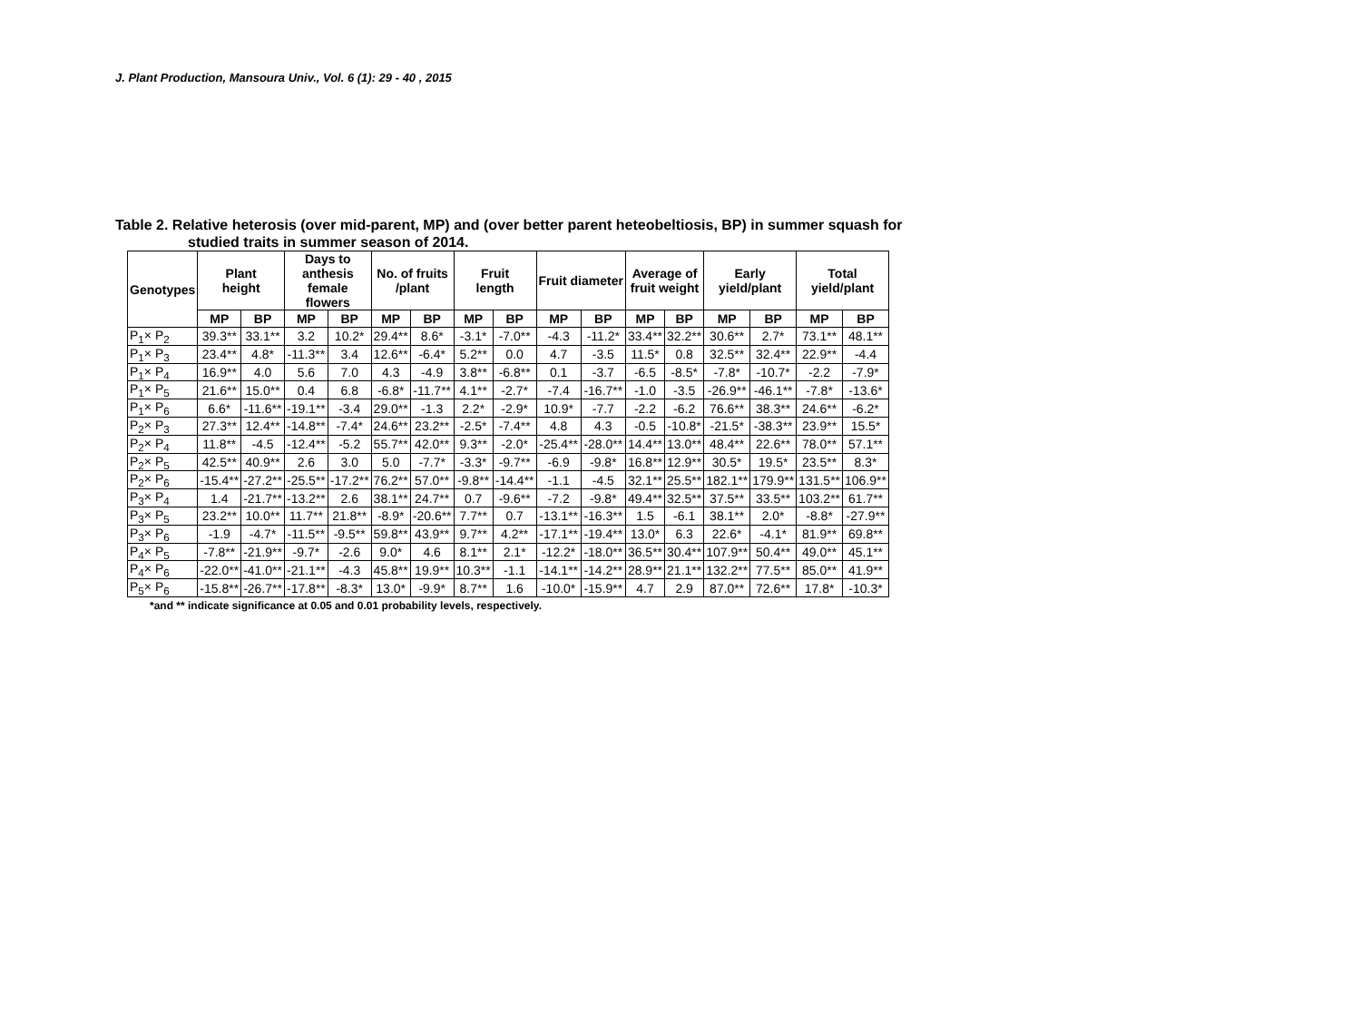J. Plant Production, Mansoura Univ., Vol. 6 (1): 29 - 40 , 2015
Table 2. Relative heterosis (over mid-parent, MP) and (over better parent heteobeltiosis, BP) in summer squash for
studied traits in summer season of 2014.
| Genotypes | Plant height | | Days to anthesis female flowers | | No. of fruits /plant | | Fruit length | | Fruit diameter | | Average of fruit weight | | Early yield/plant | | Total yield/plant | |
| --- | --- | --- | --- | --- | --- | --- | --- | --- | --- | --- | --- | --- | --- | --- | --- | --- |
| | MP | BP | MP | BP | MP | BP | MP | BP | MP | BP | MP | BP | MP | BP | MP | BP |
| P<sub>1</sub>× P<sub>2</sub> | 39.3** | 33.1** | 3.2 | 10.2* | 29.4** | 8.6* | -3.1* | -7.0** | -4.3 | -11.2* | 33.4** | 32.2** | 30.6** | 2.7* | 73.1** | 48.1** |
| P<sub>1</sub>× P<sub>3</sub> | 23.4** | 4.8* | -11.3** | 3.4 | 12.6** | -6.4* | 5.2** | 0.0 | 4.7 | -3.5 | 11.5* | 0.8 | 32.5** | 32.4** | 22.9** | -4.4 |
| P<sub>1</sub>× P<sub>4</sub> | 16.9** | 4.0 | 5.6 | 7.0 | 4.3 | -4.9 | 3.8** | -6.8** | 0.1 | -3.7 | -6.5 | -8.5* | -7.8* | -10.7* | -2.2 | -7.9* |
| P<sub>1</sub>× P<sub>5</sub> | 21.6** | 15.0** | 0.4 | 6.8 | -6.8* | -11.7** | 4.1** | -2.7* | -7.4 | -16.7** | -1.0 | -3.5 | -26.9** | -46.1** | -7.8* | -13.6* |
| P<sub>1</sub>× P<sub>6</sub> | 6.6* | -11.6** | -19.1** | -3.4 | 29.0** | -1.3 | 2.2* | -2.9* | 10.9* | -7.7 | -2.2 | -6.2 | 76.6** | 38.3** | 24.6** | -6.2* |
| P<sub>2</sub>× P<sub>3</sub> | 27.3** | 12.4** | -14.8** | -7.4* | 24.6** | 23.2** | -2.5* | -7.4** | 4.8 | 4.3 | -0.5 | -10.8* | -21.5* | -38.3** | 23.9** | 15.5* |
| P<sub>2</sub>× P<sub>4</sub> | 11.8** | -4.5 | -12.4** | -5.2 | 55.7** | 42.0** | 9.3** | -2.0* | -25.4** | -28.0** | 14.4** | 13.0** | 48.4** | 22.6** | 78.0** | 57.1** |
| P<sub>2</sub>× P<sub>5</sub> | 42.5** | 40.9** | 2.6 | 3.0 | 5.0 | -7.7* | -3.3* | -9.7** | -6.9 | -9.8* | 16.8** | 12.9** | 30.5* | 19.5* | 23.5** | 8.3* |
| P<sub>2</sub>× P<sub>6</sub> | -15.4** | -27.2** | -25.5** | -17.2** | 76.2** | 57.0** | -9.8** | -14.4** | -1.1 | -4.5 | 32.1** | 25.5** | 182.1** | 179.9** | 131.5** | 106.9** |
| P<sub>3</sub>× P<sub>4</sub> | 1.4 | -21.7** | -13.2** | 2.6 | 38.1** | 24.7** | 0.7 | -9.6** | -7.2 | -9.8* | 49.4** | 32.5** | 37.5** | 33.5** | 103.2** | 61.7** |
| P<sub>3</sub>× P<sub>5</sub> | 23.2** | 10.0** | 11.7** | 21.8** | -8.9* | -20.6** | 7.7** | 0.7 | -13.1** | -16.3** | 1.5 | -6.1 | 38.1** | 2.0* | -8.8* | -27.9** |
| P<sub>3</sub>× P<sub>6</sub> | -1.9 | -4.7* | -11.5** | -9.5** | 59.8** | 43.9** | 9.7** | 4.2** | -17.1** | -19.4** | 13.0* | 6.3 | 22.6* | -4.1* | 81.9** | 69.8** |
| P<sub>4</sub>× P<sub>5</sub> | -7.8** | -21.9** | -9.7* | -2.6 | 9.0* | 4.6 | 8.1** | 2.1* | -12.2* | -18.0** | 36.5** | 30.4** | 107.9** | 50.4** | 49.0** | 45.1** |
| P<sub>4</sub>× P<sub>6</sub> | -22.0** | -41.0** | -21.1** | -4.3 | 45.8** | 19.9** | 10.3** | -1.1 | -14.1** | -14.2** | 28.9** | 21.1** | 132.2** | 77.5** | 85.0** | 41.9** |
| P<sub>5</sub>× P<sub>6</sub> | -15.8** | -26.7** | -17.8** | -8.3* | 13.0* | -9.9* | 8.7** | 1.6 | -10.0* | -15.9** | 4.7 | 2.9 | 87.0** | 72.6** | 17.8* | -10.3* |
*and ** indicate significance at 0.05 and 0.01 probability levels, respectively.